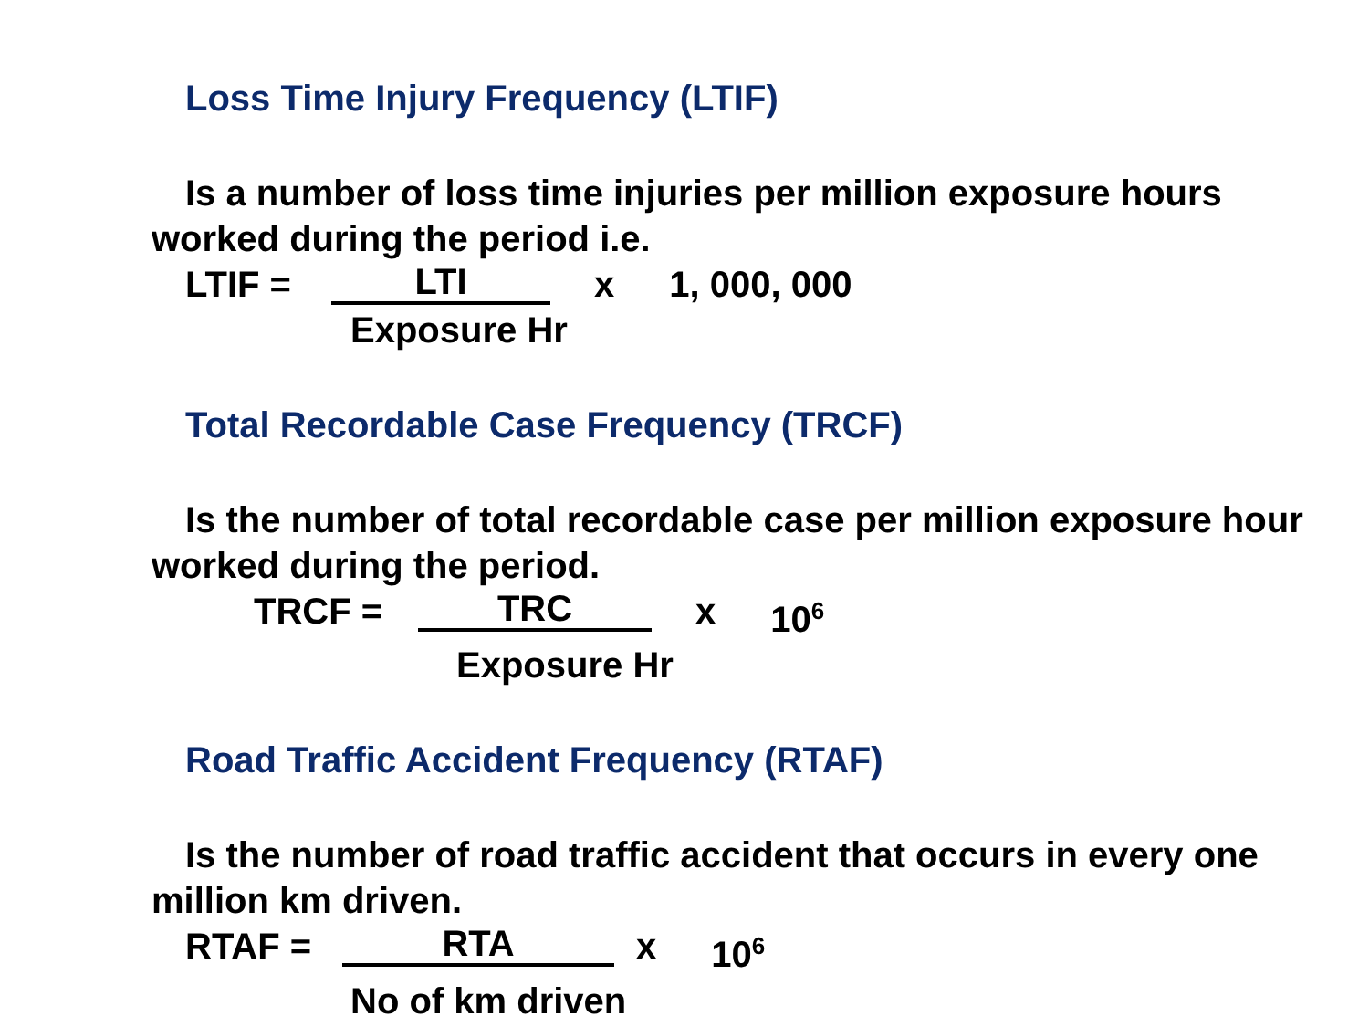Loss Time Injury Frequency (LTIF)
Is a number of loss time injuries per million exposure hours worked during the period i.e.
LTIF = LTI x 1, 000, 000
Exposure Hr
Total Recordable Case Frequency (TRCF)
Is the number of total recordable case per million exposure hour worked during the period.
TRCF = TRC x 10<sup>6</sup>
Exposure Hr
Road Traffic Accident Frequency (RTAF)
Is the number of road traffic accident that occurs in every one million km driven.
RTAF = RTA x 10<sup>6</sup>
No of km driven